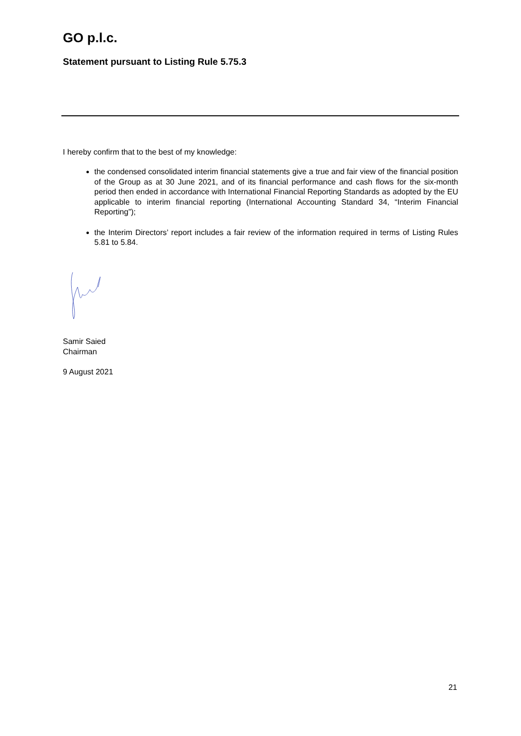GO p.l.c.
Statement pursuant to Listing Rule 5.75.3
I hereby confirm that to the best of my knowledge:
the condensed consolidated interim financial statements give a true and fair view of the financial position of the Group as at 30 June 2021, and of its financial performance and cash flows for the six-month period then ended in accordance with International Financial Reporting Standards as adopted by the EU applicable to interim financial reporting (International Accounting Standard 34, “Interim Financial Reporting”);
the Interim Directors’ report includes a fair review of the information required in terms of Listing Rules 5.81 to 5.84.
Samir Saied
Chairman
9 August 2021
21